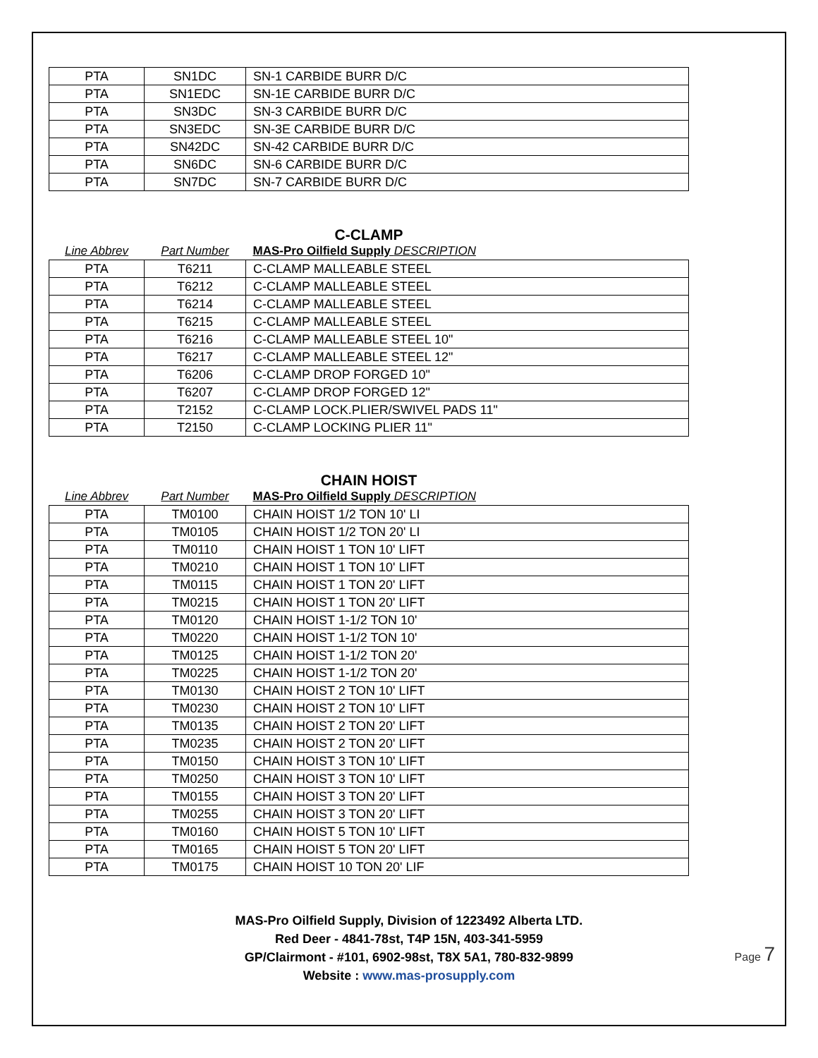| PTA | SN1DC | SN-1 CARBIDE BURR D/C |
| PTA | SN1EDC | SN-1E CARBIDE BURR D/C |
| PTA | SN3DC | SN-3 CARBIDE BURR D/C |
| PTA | SN3EDC | SN-3E CARBIDE BURR D/C |
| PTA | SN42DC | SN-42 CARBIDE BURR D/C |
| PTA | SN6DC | SN-6 CARBIDE BURR D/C |
| PTA | SN7DC | SN-7 CARBIDE BURR D/C |
C-CLAMP
| Line Abbrev | Part Number | MAS-Pro Oilfield Supply DESCRIPTION |
| --- | --- | --- |
| PTA | T6211 | C-CLAMP MALLEABLE STEEL |
| PTA | T6212 | C-CLAMP MALLEABLE STEEL |
| PTA | T6214 | C-CLAMP MALLEABLE STEEL |
| PTA | T6215 | C-CLAMP MALLEABLE STEEL |
| PTA | T6216 | C-CLAMP MALLEABLE STEEL 10" |
| PTA | T6217 | C-CLAMP MALLEABLE STEEL 12" |
| PTA | T6206 | C-CLAMP DROP FORGED 10" |
| PTA | T6207 | C-CLAMP DROP FORGED 12" |
| PTA | T2152 | C-CLAMP LOCK.PLIER/SWIVEL PADS 11" |
| PTA | T2150 | C-CLAMP LOCKING PLIER 11" |
CHAIN HOIST
| Line Abbrev | Part Number | MAS-Pro Oilfield Supply DESCRIPTION |
| --- | --- | --- |
| PTA | TM0100 | CHAIN HOIST 1/2 TON 10' LI |
| PTA | TM0105 | CHAIN HOIST 1/2 TON 20' LI |
| PTA | TM0110 | CHAIN HOIST 1 TON 10' LIFT |
| PTA | TM0210 | CHAIN HOIST 1 TON 10' LIFT |
| PTA | TM0115 | CHAIN HOIST 1 TON 20' LIFT |
| PTA | TM0215 | CHAIN HOIST 1 TON 20' LIFT |
| PTA | TM0120 | CHAIN HOIST 1-1/2 TON 10' |
| PTA | TM0220 | CHAIN HOIST 1-1/2 TON 10' |
| PTA | TM0125 | CHAIN HOIST 1-1/2 TON 20' |
| PTA | TM0225 | CHAIN HOIST 1-1/2 TON 20' |
| PTA | TM0130 | CHAIN HOIST 2 TON 10' LIFT |
| PTA | TM0230 | CHAIN HOIST 2 TON 10' LIFT |
| PTA | TM0135 | CHAIN HOIST 2 TON 20' LIFT |
| PTA | TM0235 | CHAIN HOIST 2 TON 20' LIFT |
| PTA | TM0150 | CHAIN HOIST 3 TON 10' LIFT |
| PTA | TM0250 | CHAIN HOIST 3 TON 10' LIFT |
| PTA | TM0155 | CHAIN HOIST 3 TON 20' LIFT |
| PTA | TM0255 | CHAIN HOIST 3 TON 20' LIFT |
| PTA | TM0160 | CHAIN HOIST 5 TON 10' LIFT |
| PTA | TM0165 | CHAIN HOIST 5 TON 20' LIFT |
| PTA | TM0175 | CHAIN HOIST 10 TON 20' LIF |
MAS-Pro Oilfield Supply, Division of 1223492 Alberta LTD.
Red Deer - 4841-78st, T4P 15N, 403-341-5959
GP/Clairmont - #101, 6902-98st, T8X 5A1, 780-832-9899
Website : www.mas-prosupply.com
Page 7